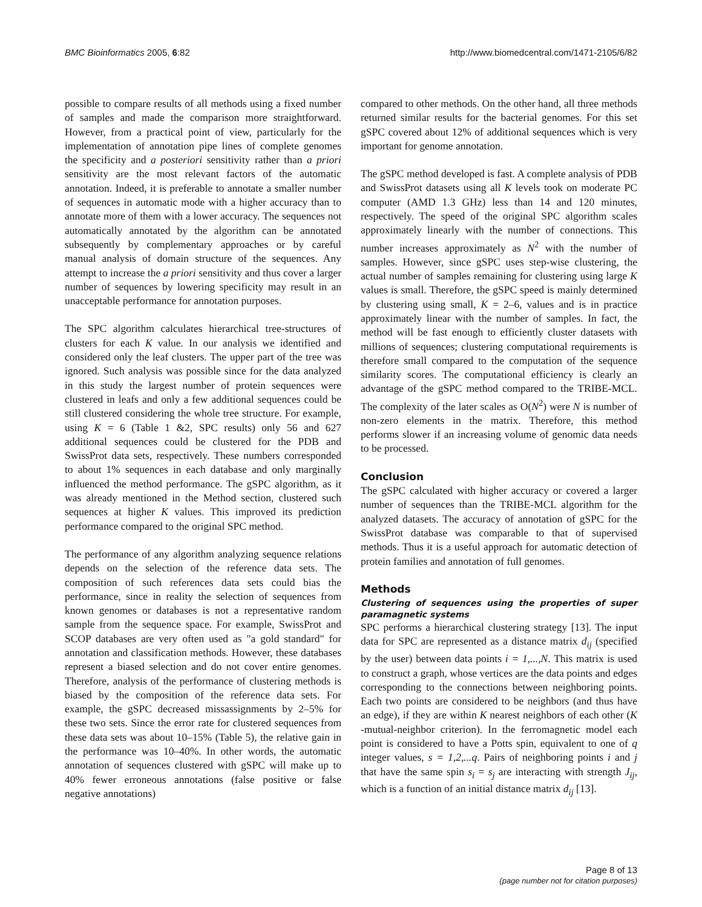BMC Bioinformatics 2005, 6:82 http://www.biomedcentral.com/1471-2105/6/82
possible to compare results of all methods using a fixed number of samples and made the comparison more straightforward. However, from a practical point of view, particularly for the implementation of annotation pipe lines of complete genomes the specificity and a posteriori sensitivity rather than a priori sensitivity are the most relevant factors of the automatic annotation. Indeed, it is preferable to annotate a smaller number of sequences in automatic mode with a higher accuracy than to annotate more of them with a lower accuracy. The sequences not automatically annotated by the algorithm can be annotated subsequently by complementary approaches or by careful manual analysis of domain structure of the sequences. Any attempt to increase the a priori sensitivity and thus cover a larger number of sequences by lowering specificity may result in an unacceptable performance for annotation purposes.
The SPC algorithm calculates hierarchical tree-structures of clusters for each K value. In our analysis we identified and considered only the leaf clusters. The upper part of the tree was ignored. Such analysis was possible since for the data analyzed in this study the largest number of protein sequences were clustered in leafs and only a few additional sequences could be still clustered considering the whole tree structure. For example, using K = 6 (Table 1 &2, SPC results) only 56 and 627 additional sequences could be clustered for the PDB and SwissProt data sets, respectively. These numbers corresponded to about 1% sequences in each database and only marginally influenced the method performance. The gSPC algorithm, as it was already mentioned in the Method section, clustered such sequences at higher K values. This improved its prediction performance compared to the original SPC method.
The performance of any algorithm analyzing sequence relations depends on the selection of the reference data sets. The composition of such references data sets could bias the performance, since in reality the selection of sequences from known genomes or databases is not a representative random sample from the sequence space. For example, SwissProt and SCOP databases are very often used as "a gold standard" for annotation and classification methods. However, these databases represent a biased selection and do not cover entire genomes. Therefore, analysis of the performance of clustering methods is biased by the composition of the reference data sets. For example, the gSPC decreased missassignments by 2–5% for these two sets. Since the error rate for clustered sequences from these data sets was about 10–15% (Table 5), the relative gain in the performance was 10–40%. In other words, the automatic annotation of sequences clustered with gSPC will make up to 40% fewer erroneous annotations (false positive or false negative annotations)
compared to other methods. On the other hand, all three methods returned similar results for the bacterial genomes. For this set gSPC covered about 12% of additional sequences which is very important for genome annotation.
The gSPC method developed is fast. A complete analysis of PDB and SwissProt datasets using all K levels took on moderate PC computer (AMD 1.3 GHz) less than 14 and 120 minutes, respectively. The speed of the original SPC algorithm scales approximately linearly with the number of connections. This number increases approximately as N<sup>2</sup> with the number of samples. However, since gSPC uses step-wise clustering, the actual number of samples remaining for clustering using large K values is small. Therefore, the gSPC speed is mainly determined by clustering using small, K = 2–6, values and is in practice approximately linear with the number of samples. In fact, the method will be fast enough to efficiently cluster datasets with millions of sequences; clustering computational requirements is therefore small compared to the computation of the sequence similarity scores. The computational efficiency is clearly an advantage of the gSPC method compared to the TRIBE-MCL. The complexity of the later scales as O(N<sup>2</sup>) were N is number of non-zero elements in the matrix. Therefore, this method performs slower if an increasing volume of genomic data needs to be processed.
Conclusion
The gSPC calculated with higher accuracy or covered a larger number of sequences than the TRIBE-MCL algorithm for the analyzed datasets. The accuracy of annotation of gSPC for the SwissProt database was comparable to that of supervised methods. Thus it is a useful approach for automatic detection of protein families and annotation of full genomes.
Methods
Clustering of sequences using the properties of super paramagnetic systems
SPC performs a hierarchical clustering strategy [13]. The input data for SPC are represented as a distance matrix d<sub>ij</sub> (specified by the user) between data points i = 1,...,N. This matrix is used to construct a graph, whose vertices are the data points and edges corresponding to the connections between neighboring points. Each two points are considered to be neighbors (and thus have an edge), if they are within K nearest neighbors of each other (K -mutual-neighbor criterion). In the ferromagnetic model each point is considered to have a Potts spin, equivalent to one of q integer values, s = 1,2,...q. Pairs of neighboring points i and j that have the same spin s<sub>i</sub> = s<sub>j</sub> are interacting with strength J<sub>ij</sub>, which is a function of an initial distance matrix d<sub>ij</sub> [13].
Page 8 of 13
(page number not for citation purposes)